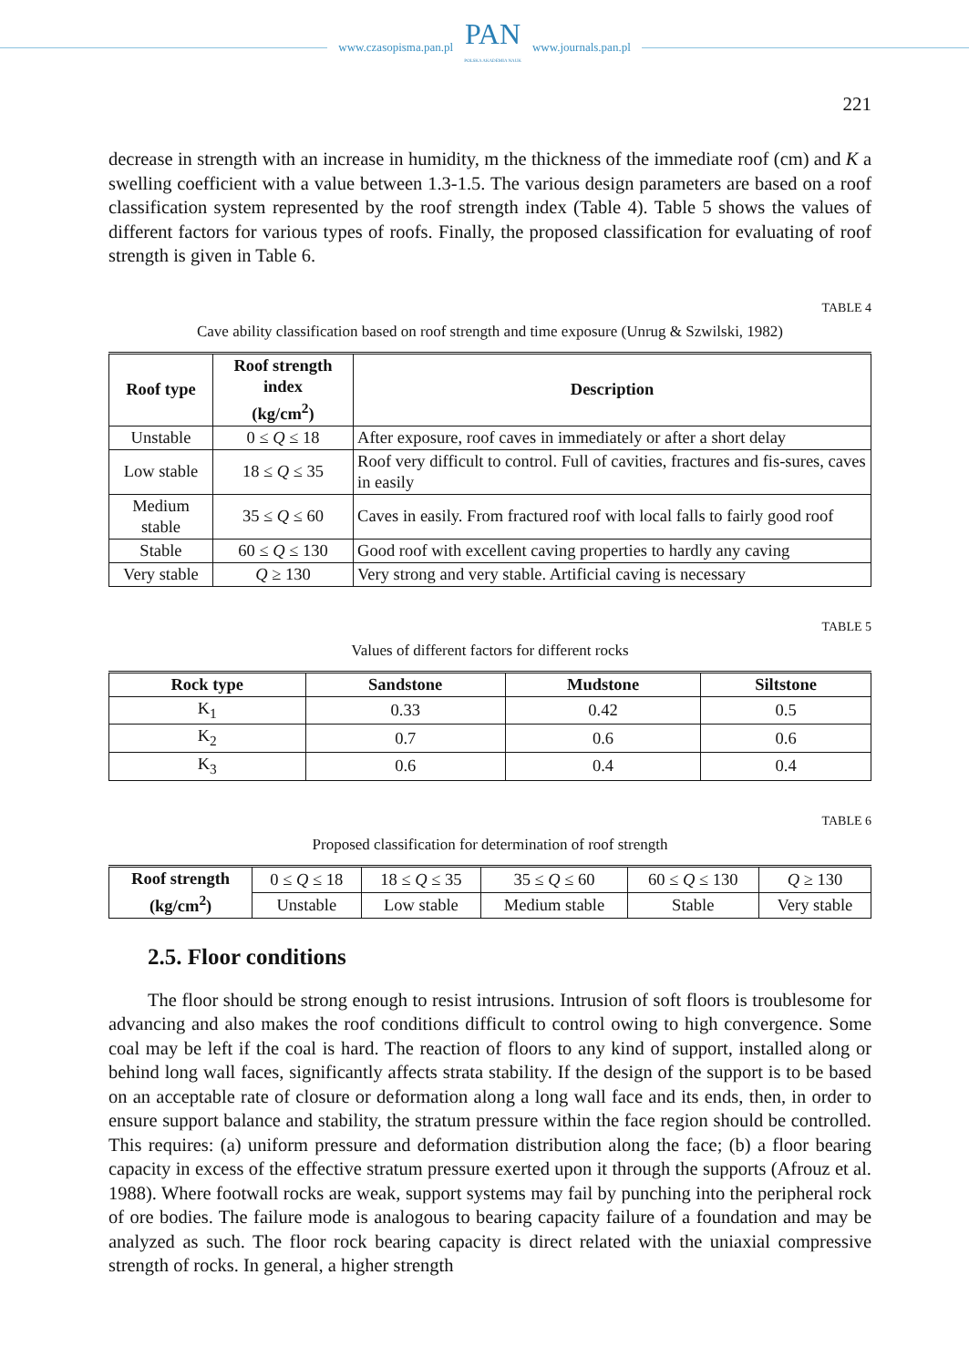www.czasopisma.pan.pl PAN
POLSKA AKADEMIA NAUK www.journals.pan.pl
221
decrease in strength with an increase in humidity, m the thickness of the immediate roof (cm) and K a swelling coefficient with a value between 1.3-1.5. The various design parameters are based on a roof classification system represented by the roof strength index (Table 4). Table 5 shows the values of different factors for various types of roofs. Finally, the proposed classification for evaluating of roof strength is given in Table 6.
TABLE 4
Cave ability classification based on roof strength and time exposure (Unrug & Szwilski, 1982)
| Roof type | Roof strength index (kg/cm<sup>2</sup>) | Description |
| --- | --- | --- |
| Unstable | 0 ≤ Q ≤ 18 | After exposure, roof caves in immediately or after a short delay |
| Low stable | 18 ≤ Q ≤ 35 | Roof very difficult to control. Full of cavities, fractures and fis-sures, caves in easily |
| Medium stable | 35 ≤ Q ≤ 60 | Caves in easily. From fractured roof with local falls to fairly good roof |
| Stable | 60 ≤ Q ≤ 130 | Good roof with excellent caving properties to hardly any caving |
| Very stable | Q ≥ 130 | Very strong and very stable. Artificial caving is necessary |
TABLE 5
Values of different factors for different rocks
| Rock type | Sandstone | Mudstone | Siltstone |
| --- | --- | --- | --- |
| K<sub>1</sub> | 0.33 | 0.42 | 0.5 |
| K<sub>2</sub> | 0.7 | 0.6 | 0.6 |
| K<sub>3</sub> | 0.6 | 0.4 | 0.4 |
TABLE 6
Proposed classification for determination of roof strength
| Roof strength (kg/cm<sup>2</sup>) | 0 ≤ Q ≤ 18 | 18 ≤ Q ≤ 35 | 35 ≤ Q ≤ 60 | 60 ≤ Q ≤ 130 | Q ≥ 130 |
| | Unstable | Low stable | Medium stable | Stable | Very stable |
2.5. Floor conditions
The floor should be strong enough to resist intrusions. Intrusion of soft floors is troublesome for advancing and also makes the roof conditions difficult to control owing to high convergence. Some coal may be left if the coal is hard. The reaction of floors to any kind of support, installed along or behind long wall faces, significantly affects strata stability. If the design of the support is to be based on an acceptable rate of closure or deformation along a long wall face and its ends, then, in order to ensure support balance and stability, the stratum pressure within the face region should be controlled. This requires: (a) uniform pressure and deformation distribution along the face; (b) a floor bearing capacity in excess of the effective stratum pressure exerted upon it through the supports (Afrouz et al. 1988). Where footwall rocks are weak, support systems may fail by punching into the peripheral rock of ore bodies. The failure mode is analogous to bearing capacity failure of a foundation and may be analyzed as such. The floor rock bearing capacity is direct related with the uniaxial compressive strength of rocks. In general, a higher strength